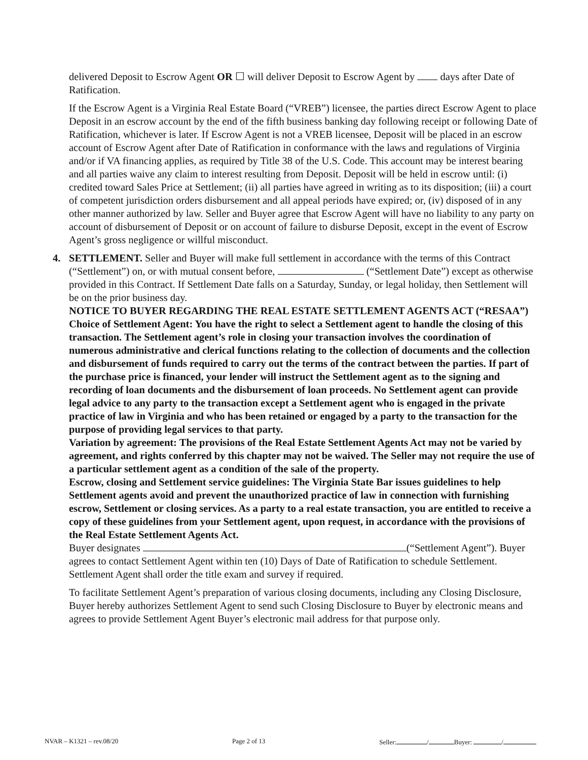delivered Deposit to Escrow Agent OR ☐ will deliver Deposit to Escrow Agent by days after Date of Ratification.
If the Escrow Agent is a Virginia Real Estate Board (“VREB”) licensee, the parties direct Escrow Agent to place Deposit in an escrow account by the end of the fifth business banking day following receipt or following Date of Ratification, whichever is later. If Escrow Agent is not a VREB licensee, Deposit will be placed in an escrow account of Escrow Agent after Date of Ratification in conformance with the laws and regulations of Virginia and/or if VA financing applies, as required by Title 38 of the U.S. Code. This account may be interest bearing and all parties waive any claim to interest resulting from Deposit. Deposit will be held in escrow until: (i) credited toward Sales Price at Settlement; (ii) all parties have agreed in writing as to its disposition; (iii) a court of competent jurisdiction orders disbursement and all appeal periods have expired; or, (iv) disposed of in any other manner authorized by law. Seller and Buyer agree that Escrow Agent will have no liability to any party on account of disbursement of Deposit or on account of failure to disburse Deposit, except in the event of Escrow Agent’s gross negligence or willful misconduct.
4.
SETTLEMENT. Seller and Buyer will make full settlement in accordance with the terms of this Contract (“Settlement”) on, or with mutual consent before, (“Settlement Date”) except as otherwise provided in this Contract. If Settlement Date falls on a Saturday, Sunday, or legal holiday, then Settlement will be on the prior business day.
NOTICE TO BUYER REGARDING THE REAL ESTATE SETTLEMENT AGENTS ACT (“RESAA”) Choice of Settlement Agent: You have the right to select a Settlement agent to handle the closing of this transaction. The Settlement agent’s role in closing your transaction involves the coordination of numerous administrative and clerical functions relating to the collection of documents and the collection and disbursement of funds required to carry out the terms of the contract between the parties. If part of the purchase price is financed, your lender will instruct the Settlement agent as to the signing and recording of loan documents and the disbursement of loan proceeds. No Settlement agent can provide legal advice to any party to the transaction except a Settlement agent who is engaged in the private practice of law in Virginia and who has been retained or engaged by a party to the transaction for the purpose of providing legal services to that party.
Variation by agreement: The provisions of the Real Estate Settlement Agents Act may not be varied by agreement, and rights conferred by this chapter may not be waived. The Seller may not require the use of a particular settlement agent as a condition of the sale of the property.
Escrow, closing and Settlement service guidelines: The Virginia State Bar issues guidelines to help Settlement agents avoid and prevent the unauthorized practice of law in connection with furnishing escrow, Settlement or closing services. As a party to a real estate transaction, you are entitled to receive a copy of these guidelines from your Settlement agent, upon request, in accordance with the provisions of the Real Estate Settlement Agents Act.
Buyer designates (“Settlement Agent”). Buyer agrees to contact Settlement Agent within ten (10) Days of Date of Ratification to schedule Settlement. Settlement Agent shall order the title exam and survey if required.
To facilitate Settlement Agent’s preparation of various closing documents, including any Closing Disclosure, Buyer hereby authorizes Settlement Agent to send such Closing Disclosure to Buyer by electronic means and agrees to provide Settlement Agent Buyer’s electronic mail address for that purpose only.
NVAR – K1321 – rev.08/20 Page 2 of 13 Seller: / Buyer: /